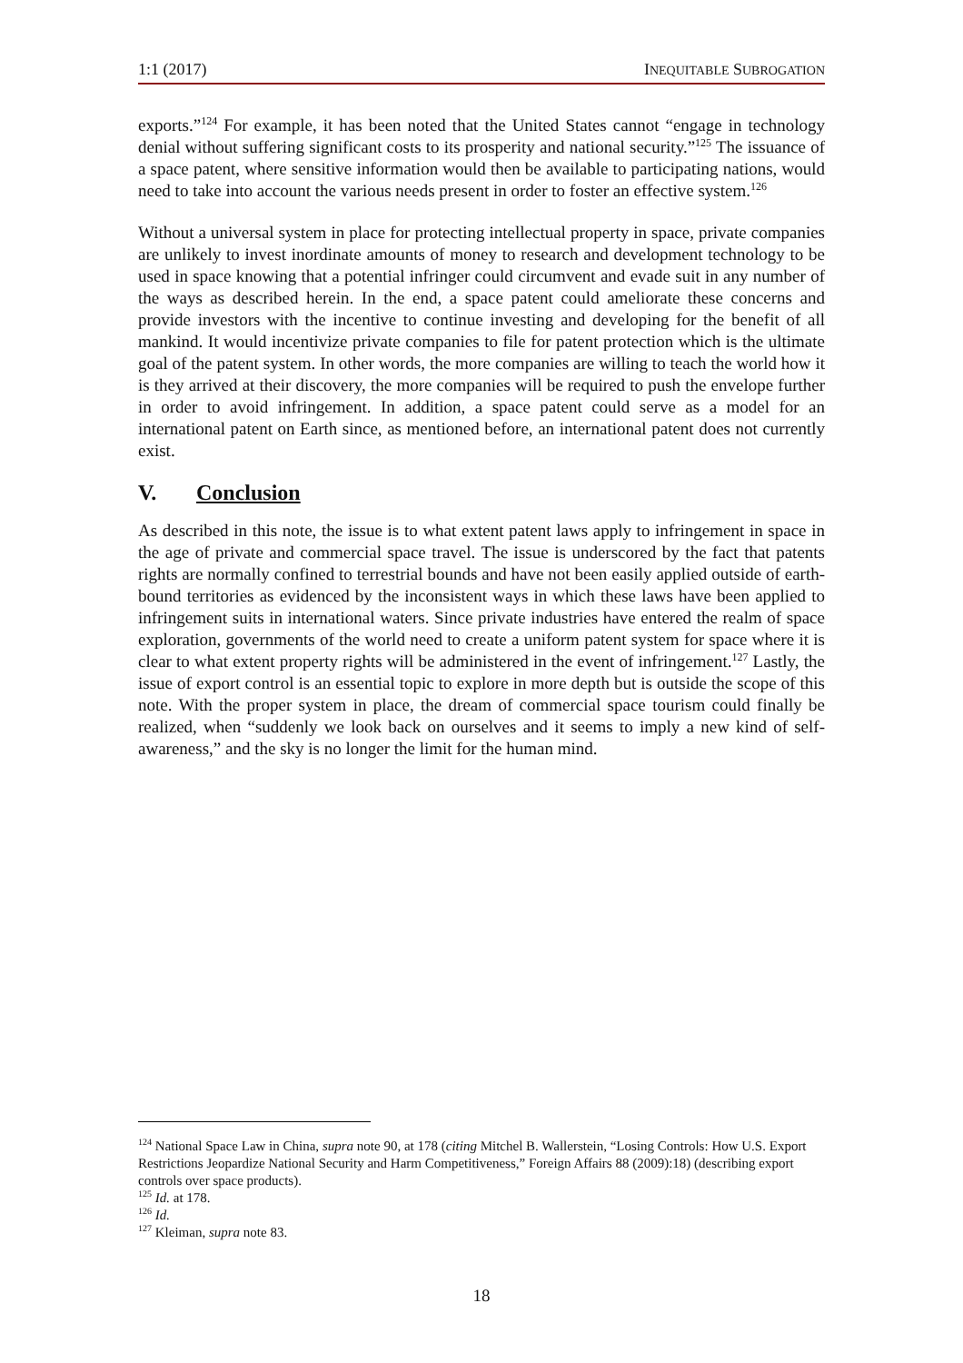1:1 (2017) INEQUITABLE SUBROGATION
exports.”<sup>124</sup> For example, it has been noted that the United States cannot “engage in technology denial without suffering significant costs to its prosperity and national security.”<sup>125</sup> The issuance of a space patent, where sensitive information would then be available to participating nations, would need to take into account the various needs present in order to foster an effective system.<sup>126</sup>
Without a universal system in place for protecting intellectual property in space, private companies are unlikely to invest inordinate amounts of money to research and development technology to be used in space knowing that a potential infringer could circumvent and evade suit in any number of the ways as described herein. In the end, a space patent could ameliorate these concerns and provide investors with the incentive to continue investing and developing for the benefit of all mankind. It would incentivize private companies to file for patent protection which is the ultimate goal of the patent system. In other words, the more companies are willing to teach the world how it is they arrived at their discovery, the more companies will be required to push the envelope further in order to avoid infringement. In addition, a space patent could serve as a model for an international patent on Earth since, as mentioned before, an international patent does not currently exist.
V. Conclusion
As described in this note, the issue is to what extent patent laws apply to infringement in space in the age of private and commercial space travel. The issue is underscored by the fact that patents rights are normally confined to terrestrial bounds and have not been easily applied outside of earth-bound territories as evidenced by the inconsistent ways in which these laws have been applied to infringement suits in international waters. Since private industries have entered the realm of space exploration, governments of the world need to create a uniform patent system for space where it is clear to what extent property rights will be administered in the event of infringement.<sup>127</sup> Lastly, the issue of export control is an essential topic to explore in more depth but is outside the scope of this note. With the proper system in place, the dream of commercial space tourism could finally be realized, when “suddenly we look back on ourselves and it seems to imply a new kind of self-awareness,” and the sky is no longer the limit for the human mind.
<sup>124</sup> National Space Law in China, supra note 90, at 178 (citing Mitchel B. Wallerstein, “Losing Controls: How U.S. Export Restrictions Jeopardize National Security and Harm Competitiveness,” Foreign Affairs 88 (2009):18) (describing export controls over space products).
<sup>125</sup> Id. at 178.
<sup>126</sup> Id.
<sup>127</sup> Kleiman, supra note 83.
18